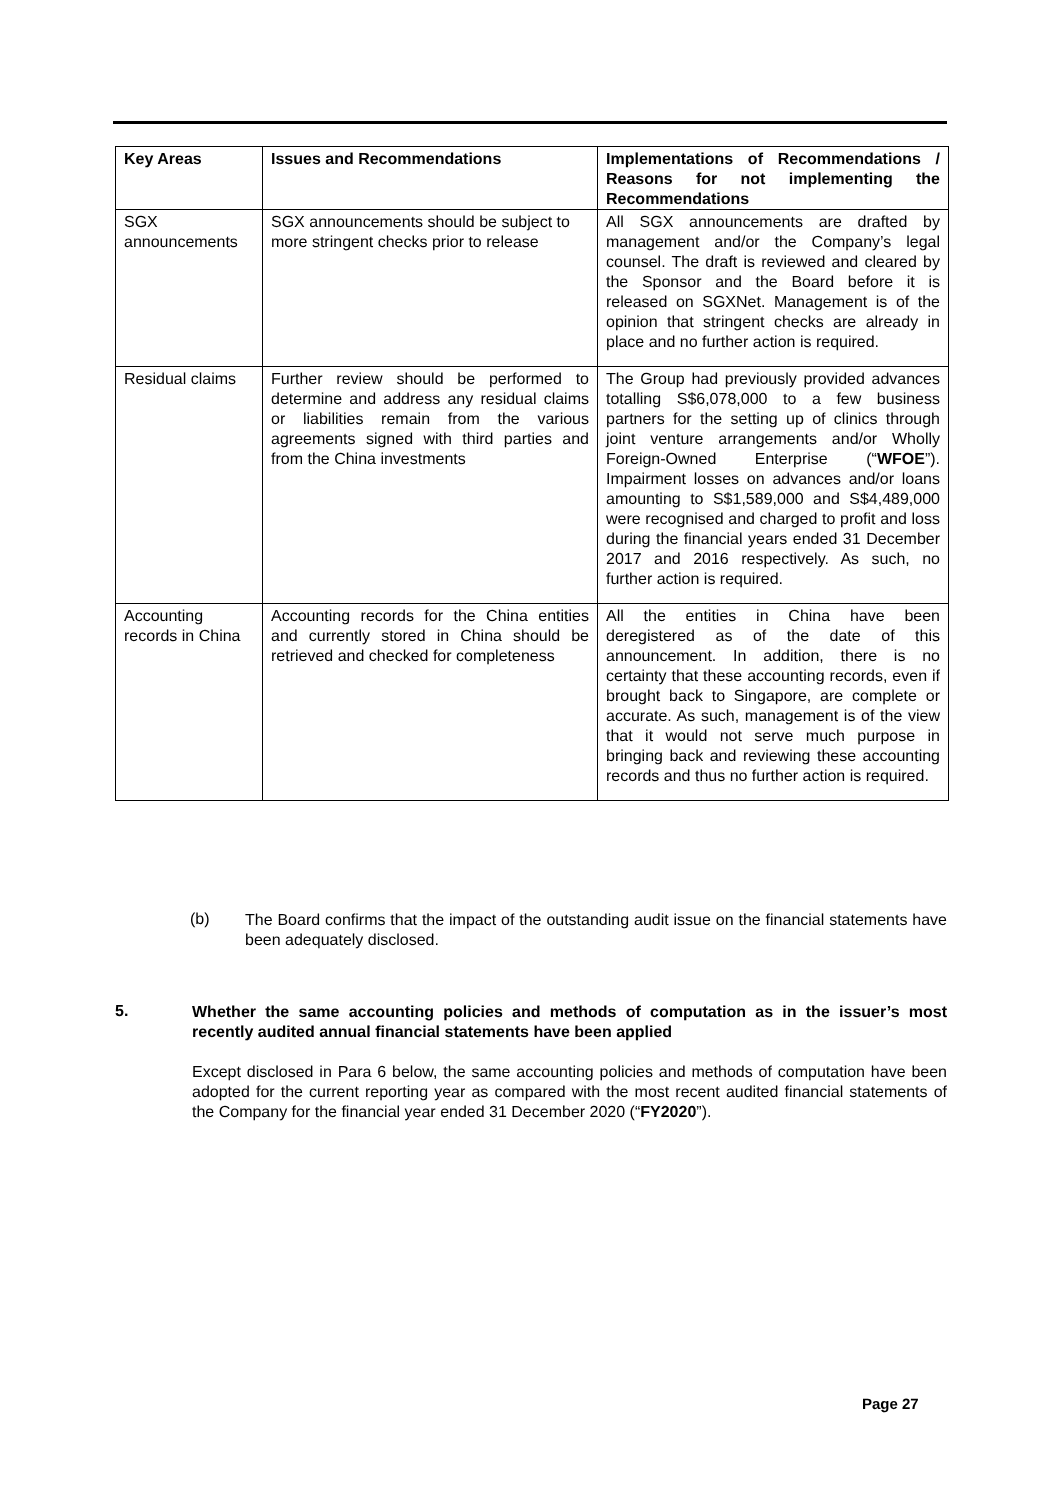| Key Areas | Issues and Recommendations | Implementations of Recommendations / Reasons for not implementing the Recommendations |
| --- | --- | --- |
| SGX announcements | SGX announcements should be subject to more stringent checks prior to release | All SGX announcements are drafted by management and/or the Company’s legal counsel. The draft is reviewed and cleared by the Sponsor and the Board before it is released on SGXNet. Management is of the opinion that stringent checks are already in place and no further action is required. |
| Residual claims | Further review should be performed to determine and address any residual claims or liabilities remain from the various agreements signed with third parties and from the China investments | The Group had previously provided advances totalling S$6,078,000 to a few business partners for the setting up of clinics through joint venture arrangements and/or Wholly Foreign-Owned Enterprise (“ WFOE ”). Impairment losses on advances and/or loans amounting to S$1,589,000 and S$4,489,000 were recognised and charged to profit and loss during the financial years ended 31 December 2017 and 2016 respectively. As such, no further action is required. |
| Accounting records in China | Accounting records for the China entities and currently stored in China should be retrieved and checked for completeness | All the entities in China have been deregistered as of the date of this announcement. In addition, there is no certainty that these accounting records, even if brought back to Singapore, are complete or accurate. As such, management is of the view that it would not serve much purpose in bringing back and reviewing these accounting records and thus no further action is required. |
(b)
The Board confirms that the impact of the outstanding audit issue on the financial statements have been adequately disclosed.
5.
Whether the same accounting policies and methods of computation as in the issuer’s most recently audited annual financial statements have been applied
Except disclosed in Para 6 below, the same accounting policies and methods of computation have been adopted for the current reporting year as compared with the most recent audited financial statements of the Company for the financial year ended 31 December 2020 (“FY2020”).
Page 27